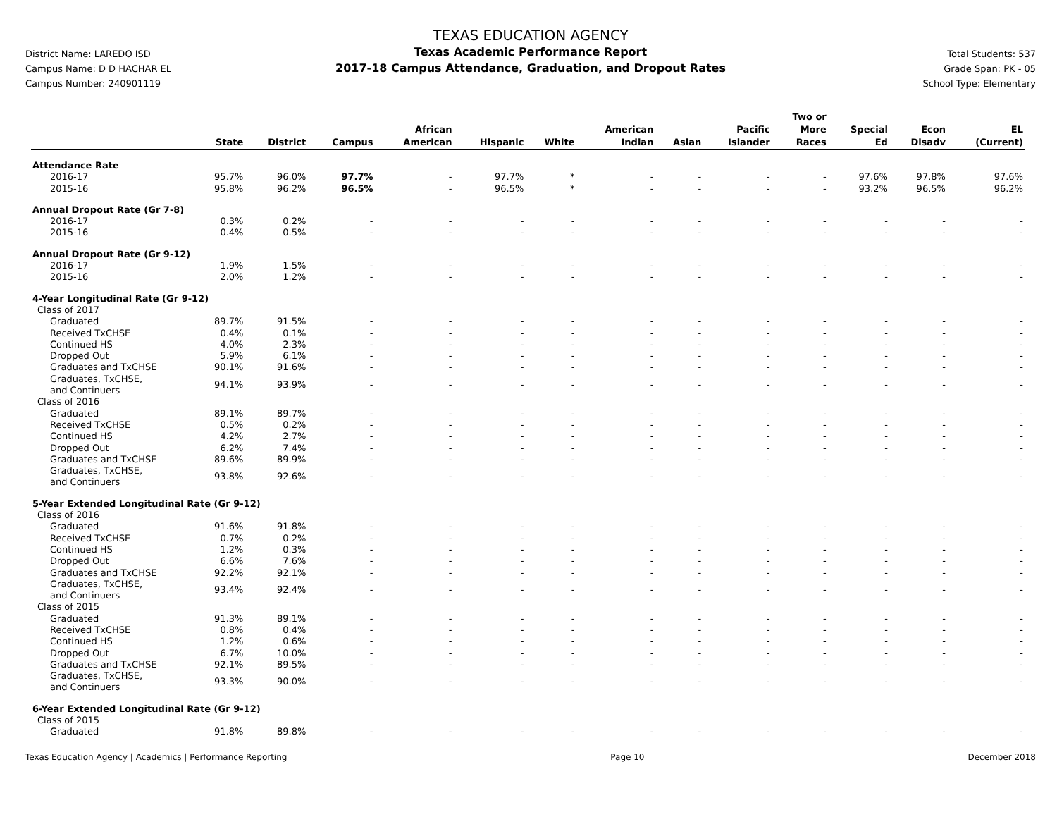District Name: LAREDO ISD
Campus Name: D D HACHAR EL
Campus Number: 240901119
TEXAS EDUCATION AGENCY
Texas Academic Performance Report
2017-18 Campus Attendance, Graduation, and Dropout Rates
Total Students: 537
Grade Span: PK - 05
School Type: Elementary
| | State | District | Campus | African American | Hispanic | White | American Indian | Asian | Pacific Islander | Two or More Races | Special Ed | Econ Disadv | EL (Current) |
| --- | --- | --- | --- | --- | --- | --- | --- | --- | --- | --- | --- | --- | --- |
| Attendance Rate | | | | | | | | | | | | | |
| 2016-17 | 95.7% | 96.0% | 97.7% | - | 97.7% | * | - | - | - | - | 97.6% | 97.8% | 97.6% |
| 2015-16 | 95.8% | 96.2% | 96.5% | - | 96.5% | * | - | - | - | - | 93.2% | 96.5% | 96.2% |
| Annual Dropout Rate (Gr 7-8) | | | | | | | | | | | | | |
| 2016-17 | 0.3% | 0.2% | - | - | - | - | - | - | - | - | - | - | - |
| 2015-16 | 0.4% | 0.5% | - | - | - | - | - | - | - | - | - | - | - |
| Annual Dropout Rate (Gr 9-12) | | | | | | | | | | | | | |
| 2016-17 | 1.9% | 1.5% | - | - | - | - | - | - | - | - | - | - | - |
| 2015-16 | 2.0% | 1.2% | - | - | - | - | - | - | - | - | - | - | - |
| 4-Year Longitudinal Rate (Gr 9-12) | | | | | | | | | | | | | |
| Class of 2017 | | | | | | | | | | | | | |
| Graduated | 89.7% | 91.5% | - | - | - | - | - | - | - | - | - | - | - |
| Received TxCHSE | 0.4% | 0.1% | - | - | - | - | - | - | - | - | - | - | - |
| Continued HS | 4.0% | 2.3% | - | - | - | - | - | - | - | - | - | - | - |
| Dropped Out | 5.9% | 6.1% | - | - | - | - | - | - | - | - | - | - | - |
| Graduates and TxCHSE | 90.1% | 91.6% | - | - | - | - | - | - | - | - | - | - | - |
| Graduates, TxCHSE, and Continuers | 94.1% | 93.9% | - | - | - | - | - | - | - | - | - | - | - |
| Class of 2016 | | | | | | | | | | | | | |
| Graduated | 89.1% | 89.7% | - | - | - | - | - | - | - | - | - | - | - |
| Received TxCHSE | 0.5% | 0.2% | - | - | - | - | - | - | - | - | - | - | - |
| Continued HS | 4.2% | 2.7% | - | - | - | - | - | - | - | - | - | - | - |
| Dropped Out | 6.2% | 7.4% | - | - | - | - | - | - | - | - | - | - | - |
| Graduates and TxCHSE | 89.6% | 89.9% | - | - | - | - | - | - | - | - | - | - | - |
| Graduates, TxCHSE, and Continuers | 93.8% | 92.6% | - | - | - | - | - | - | - | - | - | - | - |
| 5-Year Extended Longitudinal Rate (Gr 9-12) | | | | | | | | | | | | | |
| Class of 2016 | | | | | | | | | | | | | |
| Graduated | 91.6% | 91.8% | - | - | - | - | - | - | - | - | - | - | - |
| Received TxCHSE | 0.7% | 0.2% | - | - | - | - | - | - | - | - | - | - | - |
| Continued HS | 1.2% | 0.3% | - | - | - | - | - | - | - | - | - | - | - |
| Dropped Out | 6.6% | 7.6% | - | - | - | - | - | - | - | - | - | - | - |
| Graduates and TxCHSE | 92.2% | 92.1% | - | - | - | - | - | - | - | - | - | - | - |
| Graduates, TxCHSE, and Continuers | 93.4% | 92.4% | - | - | - | - | - | - | - | - | - | - | - |
| Class of 2015 | | | | | | | | | | | | | |
| Graduated | 91.3% | 89.1% | - | - | - | - | - | - | - | - | - | - | - |
| Received TxCHSE | 0.8% | 0.4% | - | - | - | - | - | - | - | - | - | - | - |
| Continued HS | 1.2% | 0.6% | - | - | - | - | - | - | - | - | - | - | - |
| Dropped Out | 6.7% | 10.0% | - | - | - | - | - | - | - | - | - | - | - |
| Graduates and TxCHSE | 92.1% | 89.5% | - | - | - | - | - | - | - | - | - | - | - |
| Graduates, TxCHSE, and Continuers | 93.3% | 90.0% | - | - | - | - | - | - | - | - | - | - | - |
| 6-Year Extended Longitudinal Rate (Gr 9-12) | | | | | | | | | | | | | |
| Class of 2015 | | | | | | | | | | | | | |
| Graduated | 91.8% | 89.8% | - | - | - | - | - | - | - | - | - | - | - |
Texas Education Agency | Academics | Performance Reporting Page 10 December 2018